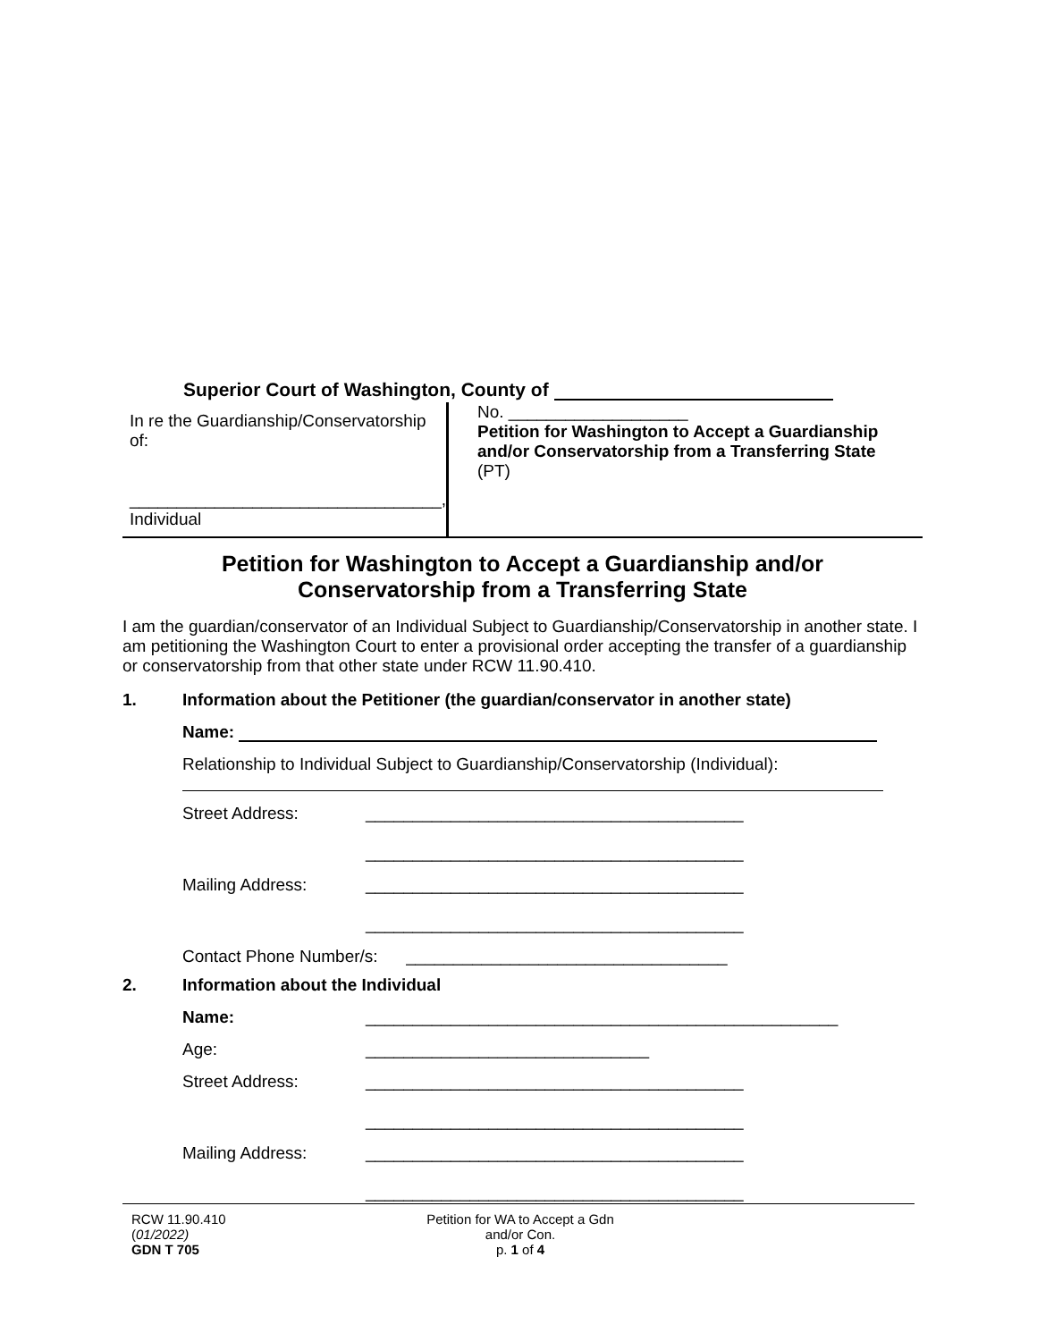Superior Court of Washington, County of
In re the Guardianship/Conservatorship of:
_________________________________,
Individual
No. ___________________
Petition for Washington to Accept a Guardianship and/or Conservatorship from a Transferring State
(PT)
Petition for Washington to Accept a Guardianship and/or
Conservatorship from a Transferring State
I am the guardian/conservator of an Individual Subject to Guardianship/Conservatorship in another state. I am petitioning the Washington Court to enter a provisional order accepting the transfer of a guardianship or conservatorship from that other state under RCW 11.90.410.
1. Information about the Petitioner (the guardian/conservator in another state)
Name:
Relationship to Individual Subject to Guardianship/Conservatorship (Individual):
Street Address: ________________________________________
________________________________________
Mailing Address: ________________________________________
________________________________________
Contact Phone Number/s: __________________________________
2. Information about the Individual
Name: __________________________________________________
Age: ______________________________
Street Address: ________________________________________
________________________________________
Mailing Address: ________________________________________
________________________________________
RCW 11.90.410
(01/2022)
GDN T 705
Petition for WA to Accept a Gdn
and/or Con.
p. 1 of 4